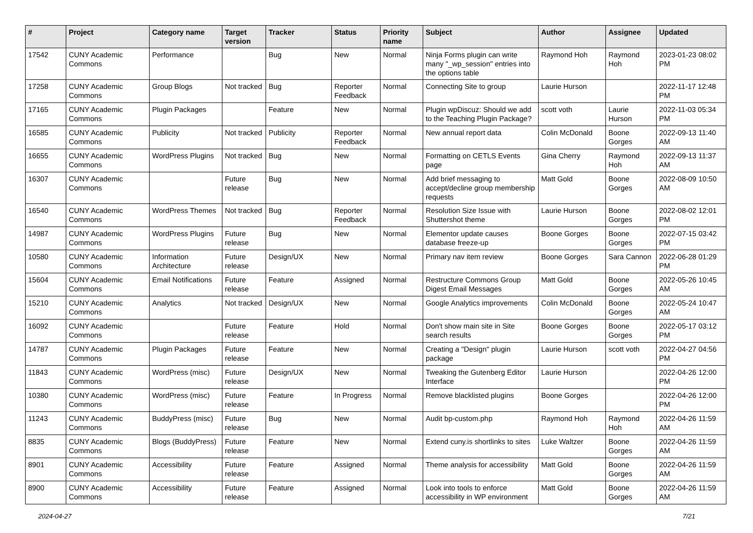| # | Project | Category name | Target version | Tracker | Status | Priority name | Subject | Author | Assignee | Updated |
| --- | --- | --- | --- | --- | --- | --- | --- | --- | --- | --- |
| 17542 | CUNY Academic Commons | Performance | | Bug | New | Normal | Ninja Forms plugin can write many "_wp_session" entries into the options table | Raymond Hoh | Raymond Hoh | 2023-01-23 08:02 PM |
| 17258 | CUNY Academic Commons | Group Blogs | Not tracked | Bug | Reporter Feedback | Normal | Connecting Site to group | Laurie Hurson | | 2022-11-17 12:48 PM |
| 17165 | CUNY Academic Commons | Plugin Packages | | Feature | New | Normal | Plugin wpDiscuz: Should we add to the Teaching Plugin Package? | scott voth | Laurie Hurson | 2022-11-03 05:34 PM |
| 16585 | CUNY Academic Commons | Publicity | Not tracked | Publicity | Reporter Feedback | Normal | New annual report data | Colin McDonald | Boone Gorges | 2022-09-13 11:40 AM |
| 16655 | CUNY Academic Commons | WordPress Plugins | Not tracked | Bug | New | Normal | Formatting on CETLS Events page | Gina Cherry | Raymond Hoh | 2022-09-13 11:37 AM |
| 16307 | CUNY Academic Commons | | Future release | Bug | New | Normal | Add brief messaging to accept/decline group membership requests | Matt Gold | Boone Gorges | 2022-08-09 10:50 AM |
| 16540 | CUNY Academic Commons | WordPress Themes | Not tracked | Bug | Reporter Feedback | Normal | Resolution Size Issue with Shuttershot theme | Laurie Hurson | Boone Gorges | 2022-08-02 12:01 PM |
| 14987 | CUNY Academic Commons | WordPress Plugins | Future release | Bug | New | Normal | Elementor update causes database freeze-up | Boone Gorges | Boone Gorges | 2022-07-15 03:42 PM |
| 10580 | CUNY Academic Commons | Information Architecture | Future release | Design/UX | New | Normal | Primary nav item review | Boone Gorges | Sara Cannon | 2022-06-28 01:29 PM |
| 15604 | CUNY Academic Commons | Email Notifications | Future release | Feature | Assigned | Normal | Restructure Commons Group Digest Email Messages | Matt Gold | Boone Gorges | 2022-05-26 10:45 AM |
| 15210 | CUNY Academic Commons | Analytics | Not tracked | Design/UX | New | Normal | Google Analytics improvements | Colin McDonald | Boone Gorges | 2022-05-24 10:47 AM |
| 16092 | CUNY Academic Commons | | Future release | Feature | Hold | Normal | Don't show main site in Site search results | Boone Gorges | Boone Gorges | 2022-05-17 03:12 PM |
| 14787 | CUNY Academic Commons | Plugin Packages | Future release | Feature | New | Normal | Creating a "Design" plugin package | Laurie Hurson | scott voth | 2022-04-27 04:56 PM |
| 11843 | CUNY Academic Commons | WordPress (misc) | Future release | Design/UX | New | Normal | Tweaking the Gutenberg Editor Interface | Laurie Hurson | | 2022-04-26 12:00 PM |
| 10380 | CUNY Academic Commons | WordPress (misc) | Future release | Feature | In Progress | Normal | Remove blacklisted plugins | Boone Gorges | | 2022-04-26 12:00 PM |
| 11243 | CUNY Academic Commons | BuddyPress (misc) | Future release | Bug | New | Normal | Audit bp-custom.php | Raymond Hoh | Raymond Hoh | 2022-04-26 11:59 AM |
| 8835 | CUNY Academic Commons | Blogs (BuddyPress) | Future release | Feature | New | Normal | Extend cuny.is shortlinks to sites | Luke Waltzer | Boone Gorges | 2022-04-26 11:59 AM |
| 8901 | CUNY Academic Commons | Accessibility | Future release | Feature | Assigned | Normal | Theme analysis for accessibility | Matt Gold | Boone Gorges | 2022-04-26 11:59 AM |
| 8900 | CUNY Academic Commons | Accessibility | Future release | Feature | Assigned | Normal | Look into tools to enforce accessibility in WP environment | Matt Gold | Boone Gorges | 2022-04-26 11:59 AM |
2024-04-27 7/21